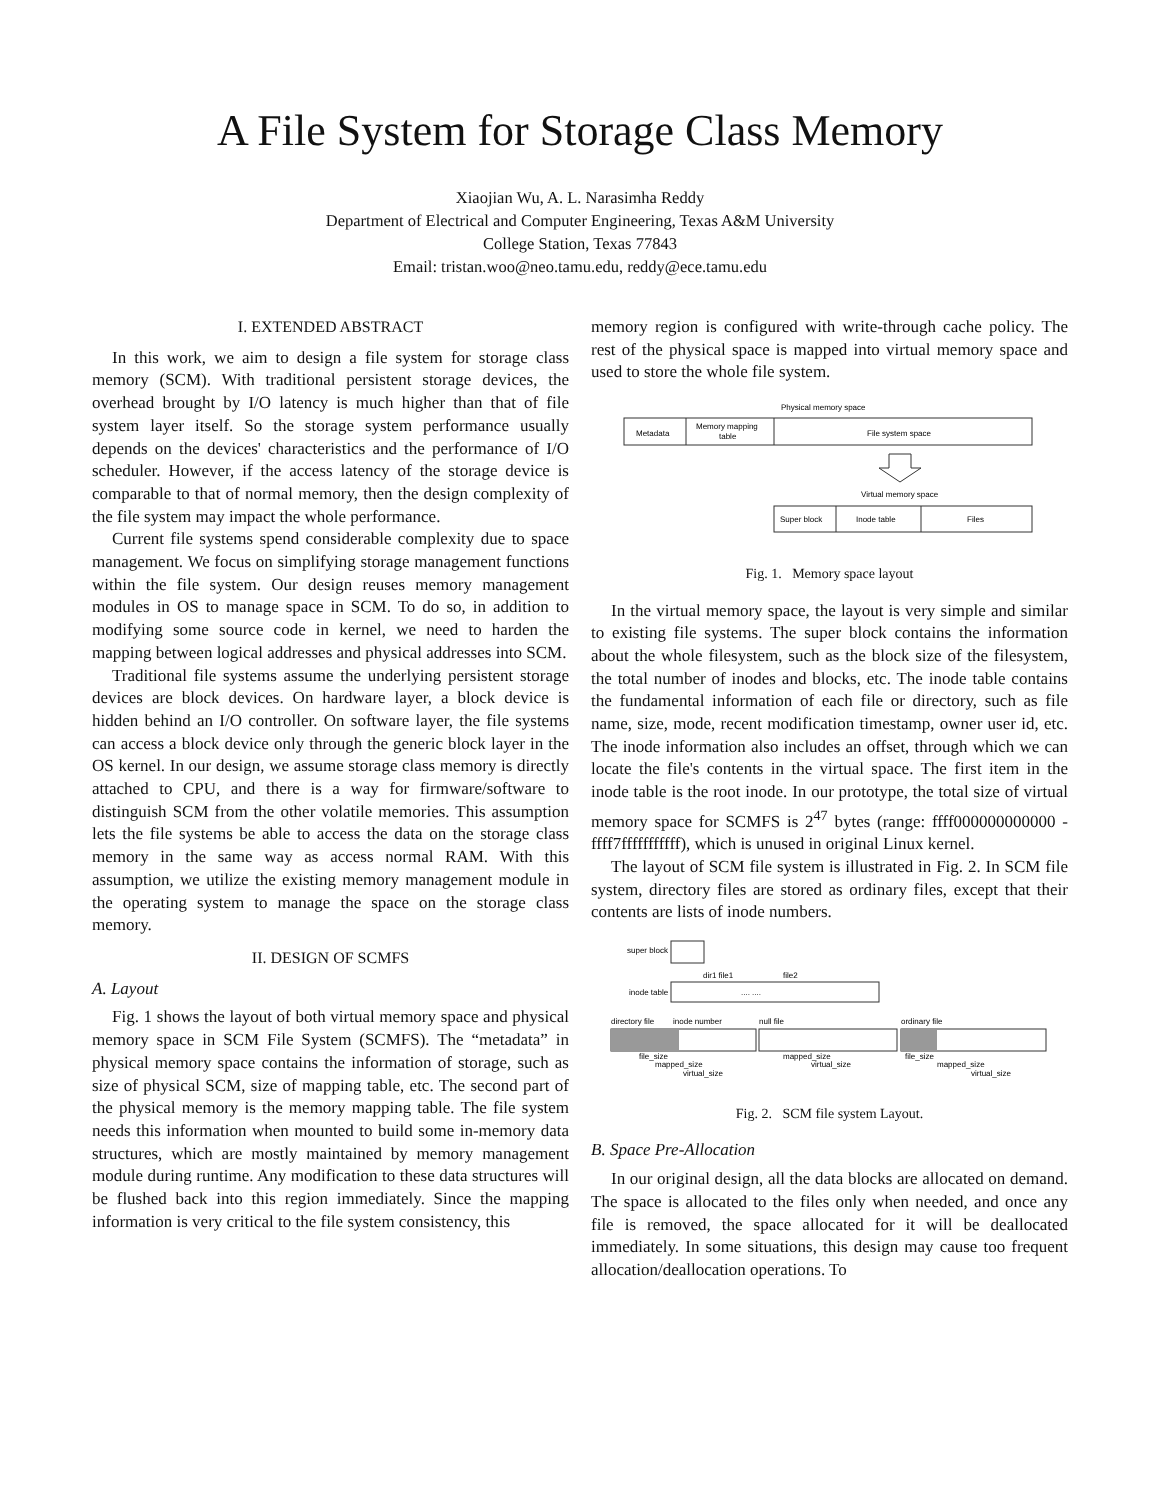A File System for Storage Class Memory
Xiaojian Wu, A. L. Narasimha Reddy
Department of Electrical and Computer Engineering, Texas A&M University
College Station, Texas 77843
Email: tristan.woo@neo.tamu.edu, reddy@ece.tamu.edu
I. EXTENDED ABSTRACT
In this work, we aim to design a file system for storage class memory (SCM). With traditional persistent storage devices, the overhead brought by I/O latency is much higher than that of file system layer itself. So the storage system performance usually depends on the devices' characteristics and the performance of I/O scheduler. However, if the access latency of the storage device is comparable to that of normal memory, then the design complexity of the file system may impact the whole performance.
Current file systems spend considerable complexity due to space management. We focus on simplifying storage management functions within the file system. Our design reuses memory management modules in OS to manage space in SCM. To do so, in addition to modifying some source code in kernel, we need to harden the mapping between logical addresses and physical addresses into SCM.
Traditional file systems assume the underlying persistent storage devices are block devices. On hardware layer, a block device is hidden behind an I/O controller. On software layer, the file systems can access a block device only through the generic block layer in the OS kernel. In our design, we assume storage class memory is directly attached to CPU, and there is a way for firmware/software to distinguish SCM from the other volatile memories. This assumption lets the file systems be able to access the data on the storage class memory in the same way as access normal RAM. With this assumption, we utilize the existing memory management module in the operating system to manage the space on the storage class memory.
II. DESIGN OF SCMFS
A. Layout
Fig. 1 shows the layout of both virtual memory space and physical memory space in SCM File System (SCMFS). The “metadata” in physical memory space contains the information of storage, such as size of physical SCM, size of mapping table, etc. The second part of the physical memory is the memory mapping table. The file system needs this information when mounted to build some in-memory data structures, which are mostly maintained by memory management module during runtime. Any modification to these data structures will be flushed back into this region immediately. Since the mapping information is very critical to the file system consistency, this
memory region is configured with write-through cache policy. The rest of the physical space is mapped into virtual memory space and used to store the whole file system.
Physical memory space
Metadata
Memory mapping
table
File system space
Virtual memory space
Super block
Inode table
Files
Fig. 1. Memory space layout
In the virtual memory space, the layout is very simple and similar to existing file systems. The super block contains the information about the whole filesystem, such as the block size of the filesystem, the total number of inodes and blocks, etc. The inode table contains the fundamental information of each file or directory, such as file name, size, mode, recent modification timestamp, owner user id, etc. The inode information also includes an offset, through which we can locate the file's contents in the virtual space. The first item in the inode table is the root inode. In our prototype, the total size of virtual memory space for SCMFS is 2<sup>47</sup> bytes (range: ffff000000000000 - ffff7fffffffffff), which is unused in original Linux kernel.
The layout of SCM file system is illustrated in Fig. 2. In SCM file system, directory files are stored as ordinary files, except that their contents are lists of inode numbers.
super block
inode table
dir1 file1
file2
.... ....
directory file
inode number
null file
ordinary file
file_size
mapped_size
virtual_size
mapped_size
virtual_size
file_size
mapped_size
virtual_size
Fig. 2. SCM file system Layout.
B. Space Pre-Allocation
In our original design, all the data blocks are allocated on demand. The space is allocated to the files only when needed, and once any file is removed, the space allocated for it will be deallocated immediately. In some situations, this design may cause too frequent allocation/deallocation operations. To